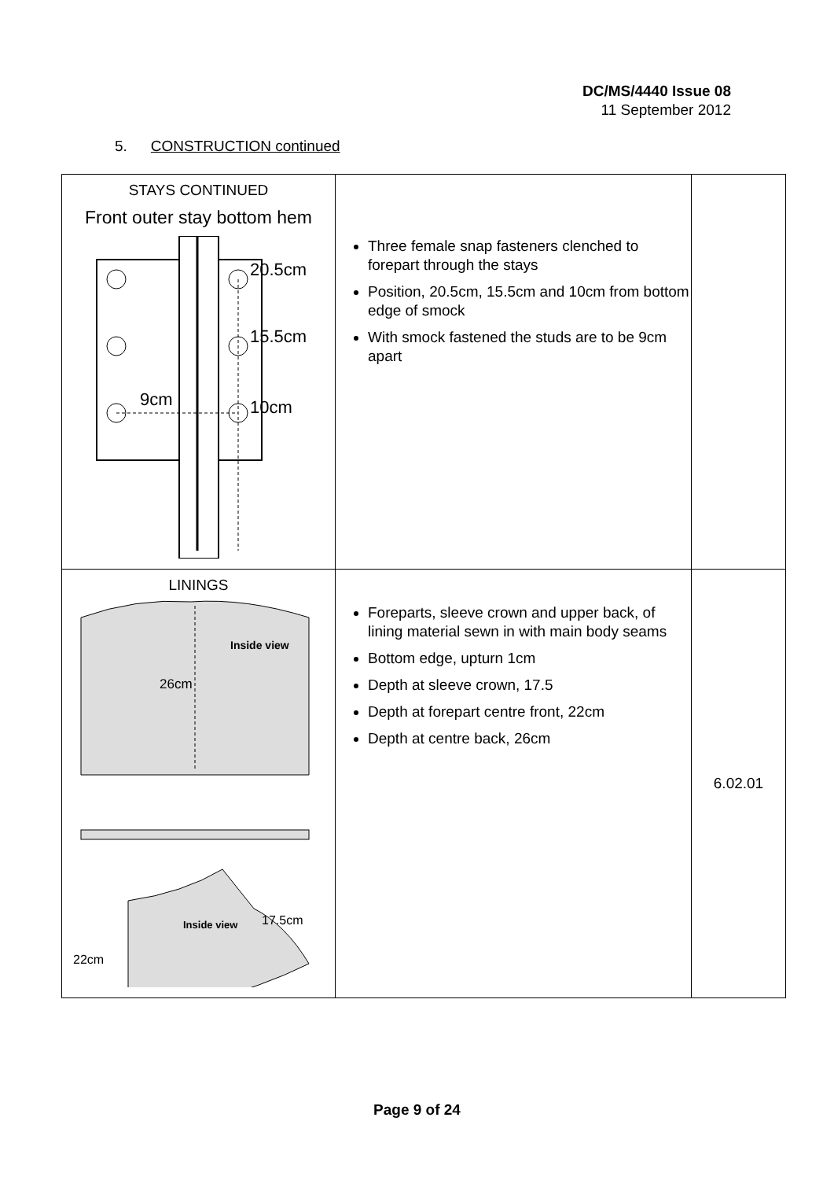DC/MS/4440 Issue 08
11 September 2012
5. CONSTRUCTION continued
| STAYS CONTINUED Front outer stay bottom hem 20.5cm 15.5cm 10cm 9cm | Three female snap fasteners clenched to forepart through the stays Position, 20.5cm, 15.5cm and 10cm from bottom edge of smock With smock fastened the studs are to be 9cm apart | |
| LININGS 26cm Inside view Inside view 17.5cm 22cm | Foreparts, sleeve crown and upper back, of lining material sewn in with main body seams Bottom edge, upturn 1cm Depth at sleeve crown, 17.5 Depth at forepart centre front, 22cm Depth at centre back, 26cm | 6.02.01 |
Page 9 of 24